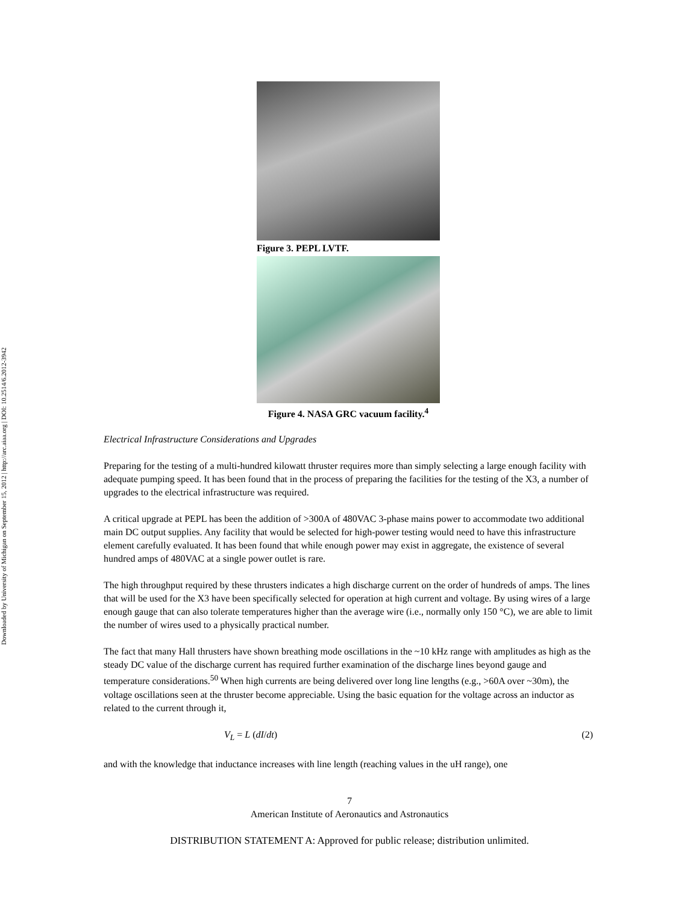Downloaded by University of Michigan on September 15, 2012 | http://arc.aiaa.org | DOI: 10.2514/6.2012-3942
Figure 3. PEPL LVTF.
Figure 4. NASA GRC vacuum facility.<sup>4</sup>
Electrical Infrastructure Considerations and Upgrades
Preparing for the testing of a multi-hundred kilowatt thruster requires more than simply selecting a large enough facility with adequate pumping speed. It has been found that in the process of preparing the facilities for the testing of the X3, a number of upgrades to the electrical infrastructure was required.
A critical upgrade at PEPL has been the addition of >300A of 480VAC 3-phase mains power to accommodate two additional main DC output supplies. Any facility that would be selected for high-power testing would need to have this infrastructure element carefully evaluated. It has been found that while enough power may exist in aggregate, the existence of several hundred amps of 480VAC at a single power outlet is rare.
The high throughput required by these thrusters indicates a high discharge current on the order of hundreds of amps. The lines that will be used for the X3 have been specifically selected for operation at high current and voltage. By using wires of a large enough gauge that can also tolerate temperatures higher than the average wire (i.e., normally only 150 °C), we are able to limit the number of wires used to a physically practical number.
The fact that many Hall thrusters have shown breathing mode oscillations in the ~10 kHz range with amplitudes as high as the steady DC value of the discharge current has required further examination of the discharge lines beyond gauge and temperature considerations.<sup>50</sup> When high currents are being delivered over long line lengths (e.g., >60A over ~30m), the voltage oscillations seen at the thruster become appreciable. Using the basic equation for the voltage across an inductor as related to the current through it,
V<sub>L</sub> = L (dI/dt) (2)
and with the knowledge that inductance increases with line length (reaching values in the uH range), one
7
American Institute of Aeronautics and Astronautics
DISTRIBUTION STATEMENT A: Approved for public release; distribution unlimited.